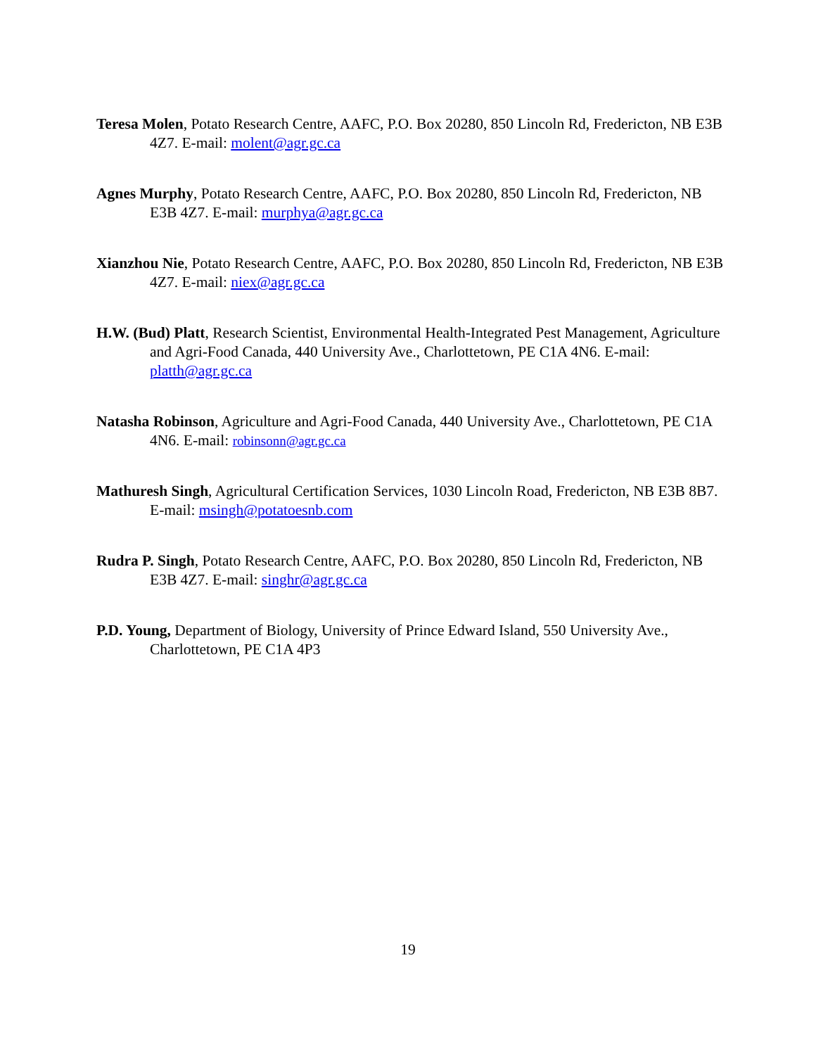Teresa Molen, Potato Research Centre, AAFC, P.O. Box 20280, 850 Lincoln Rd, Fredericton, NB E3B 4Z7. E-mail: molent@agr.gc.ca
Agnes Murphy, Potato Research Centre, AAFC, P.O. Box 20280, 850 Lincoln Rd, Fredericton, NB E3B 4Z7. E-mail: murphya@agr.gc.ca
Xianzhou Nie, Potato Research Centre, AAFC, P.O. Box 20280, 850 Lincoln Rd, Fredericton, NB E3B 4Z7. E-mail: niex@agr.gc.ca
H.W. (Bud) Platt, Research Scientist, Environmental Health-Integrated Pest Management, Agriculture and Agri-Food Canada, 440 University Ave., Charlottetown, PE C1A 4N6. E-mail: platth@agr.gc.ca
Natasha Robinson, Agriculture and Agri-Food Canada, 440 University Ave., Charlottetown, PE C1A 4N6. E-mail: robinsonn@agr.gc.ca
Mathuresh Singh, Agricultural Certification Services, 1030 Lincoln Road, Fredericton, NB E3B 8B7. E-mail: msingh@potatoesnb.com
Rudra P. Singh, Potato Research Centre, AAFC, P.O. Box 20280, 850 Lincoln Rd, Fredericton, NB E3B 4Z7. E-mail: singhr@agr.gc.ca
P.D. Young, Department of Biology, University of Prince Edward Island, 550 University Ave., Charlottetown, PE C1A 4P3
19